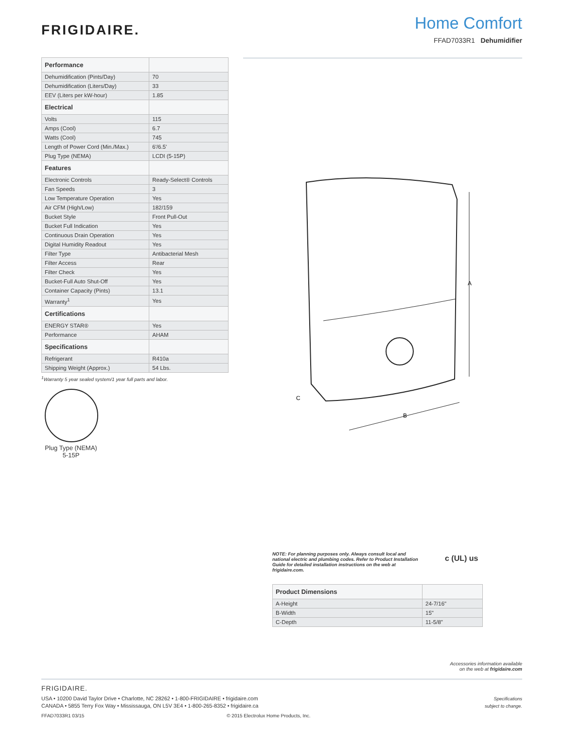FRIGIDAIRE.
Home Comfort
FFAD7033R1 Dehumidifier
| Performance | |
| --- | --- |
| Dehumidification (Pints/Day) | 70 |
| Dehumidification (Liters/Day) | 33 |
| EEV (Liters per kW-hour) | 1.85 |
| Electrical | |
| Volts | 115 |
| Amps (Cool) | 6.7 |
| Watts (Cool) | 745 |
| Length of Power Cord (Min./Max.) | 6'/6.5' |
| Plug Type (NEMA) | LCDI (5-15P) |
| Features | |
| Electronic Controls | Ready-Select® Controls |
| Fan Speeds | 3 |
| Low Temperature Operation | Yes |
| Air CFM (High/Low) | 182/159 |
| Bucket Style | Front Pull-Out |
| Bucket Full Indication | Yes |
| Continuous Drain Operation | Yes |
| Digital Humidity Readout | Yes |
| Filter Type | Antibacterial Mesh |
| Filter Access | Rear |
| Filter Check | Yes |
| Bucket-Full Auto Shut-Off | Yes |
| Container Capacity (Pints) | 13.1 |
| Warranty<sup>1</sup> | Yes |
| Certifications | |
| ENERGY STAR® | Yes |
| Performance | AHAM |
| Specifications | |
| Refrigerant | R410a |
| Shipping Weight (Approx.) | 54 Lbs. |
<sup>1</sup> Warranty 5 year sealed system/1 year full parts and labor.
Plug Type (NEMA)
5-15P
A
C
B
NOTE: For planning purposes only. Always consult local and national electric and plumbing codes. Refer to Product Installation Guide for detailed installation instructions on the web at frigidaire.com.
c (UL) us
| Product Dimensions | |
| --- | --- |
| A-Height | 24-7/16" |
| B-Width | 15" |
| C-Depth | 11-5/8" |
Accessories information available
on the web at frigidaire.com
FRIGIDAIRE.
USA • 10200 David Taylor Drive • Charlotte, NC 28262 • 1-800-FRIGIDAIRE • frigidaire.com
CANADA • 5855 Terry Fox Way • Mississauga, ON L5V 3E4 • 1-800-265-8352 • frigidaire.ca
Specifications
subject to change.
FFAD7033R1 03/15 © 2015 Electrolux Home Products, Inc.